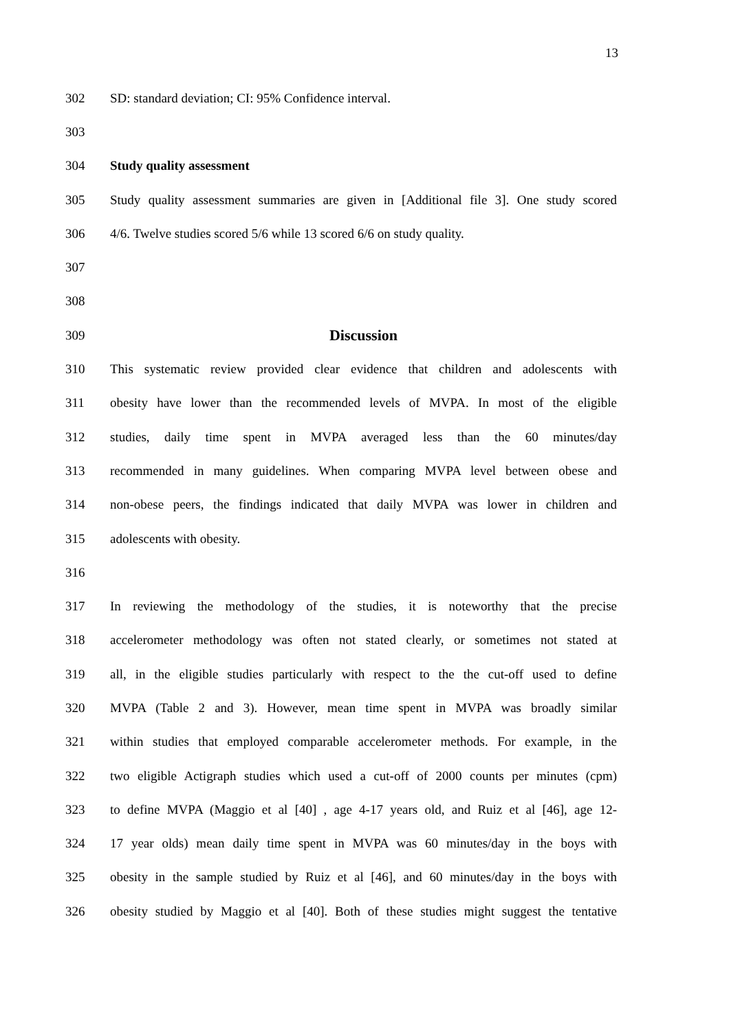13
302 SD: standard deviation; CI: 95% Confidence interval.
303
304 Study quality assessment
305
Study quality assessment summaries are given in [Additional file 3]. One study scored
306
4/6. Twelve studies scored 5/6 while 13 scored 6/6 on study quality.
307
308
309
Discussion
310
This systematic review provided clear evidence that children and adolescents with
311
obesity have lower than the recommended levels of MVPA. In most of the eligible
312
studies, daily time spent in MVPA averaged less than the 60 minutes/day
313
recommended in many guidelines. When comparing MVPA level between obese and
314
non-obese peers, the findings indicated that daily MVPA was lower in children and
315 adolescents with obesity.
316
317
In reviewing the methodology of the studies, it is noteworthy that the precise
318
accelerometer methodology was often not stated clearly, or sometimes not stated at
319
all, in the eligible studies particularly with respect to the the cut-off used to define
320
MVPA (Table 2 and 3). However, mean time spent in MVPA was broadly similar
321
within studies that employed comparable accelerometer methods. For example, in the
322
two eligible Actigraph studies which used a cut-off of 2000 counts per minutes (cpm)
323
to define MVPA (Maggio et al [40] , age 4-17 years old, and Ruiz et al [46], age 12-
324
17 year olds) mean daily time spent in MVPA was 60 minutes/day in the boys with
325
obesity in the sample studied by Ruiz et al [46], and 60 minutes/day in the boys with
326
obesity studied by Maggio et al [40]. Both of these studies might suggest the tentative